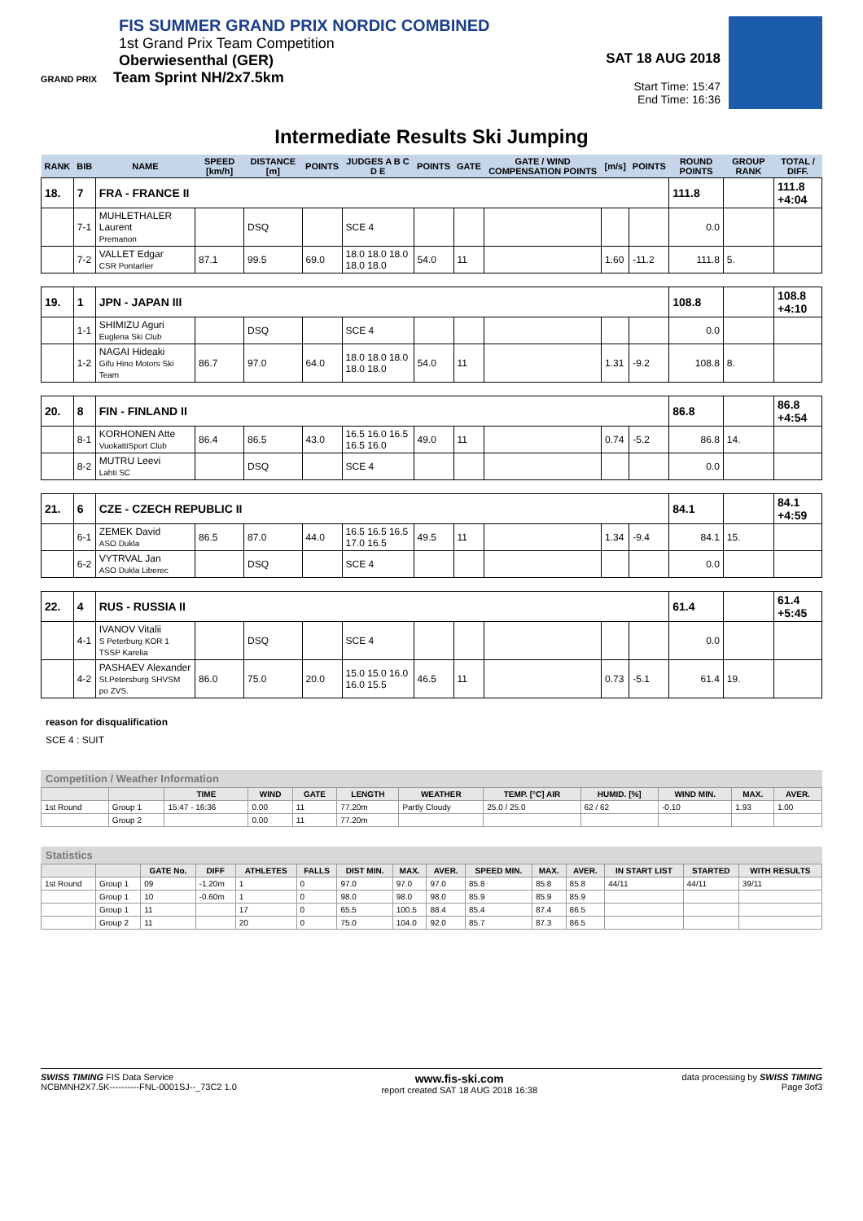FIS SUMMER GRAND PRIX NORDIC COMBINED
1st Grand Prix Team Competition
Oberwiesenthal (GER)
GRAND PRIX Team Sprint NH/2x7.5km
SAT 18 AUG 2018
Start Time: 15:47
End Time: 16:36
Intermediate Results Ski Jumping
| RANK | BIB | NAME | SPEED [km/h] | DISTANCE [m] | POINTS | JUDGES A B C D E | POINTS | GATE | GATE / WIND COMPENSATION POINTS | [m/s] | POINTS | ROUND POINTS | GROUP RANK | TOTAL / DIFF. |
| --- | --- | --- | --- | --- | --- | --- | --- | --- | --- | --- | --- | --- | --- | --- |
| 18. | 7 | FRA - FRANCE II | | | | | | | | | | 111.8 | | 111.8 +4:04 |
| | 7-1 | MUHLETHALER Laurent Premanon | | DSQ | | SCE 4 | | | | | | 0.0 | | |
| | 7-2 | VALLET Edgar CSR Pontarlier | 87.1 | 99.5 | 69.0 | 18.0 18.0 18.0 18.0 18.0 | 54.0 | 11 | | 1.60 | -11.2 | 111.8 | 5. | |
| 19. | 1 | JPN - JAPAN III | | | | | | | | | | 108.8 | | 108.8 +4:10 |
| | 1-1 | SHIMIZU Aguri Euglena Ski Club | | DSQ | | SCE 4 | | | | | | 0.0 | | |
| | 1-2 | NAGAI Hideaki Gifu Hino Motors Ski Team | 86.7 | 97.0 | 64.0 | 18.0 18.0 18.0 18.0 18.0 | 54.0 | 11 | | 1.31 | -9.2 | 108.8 | 8. | |
| 20. | 8 | FIN - FINLAND II | | | | | | | | | | 86.8 | | 86.8 +4:54 |
| | 8-1 | KORHONEN Atte VuokattiSport Club | 86.4 | 86.5 | 43.0 | 16.5 16.0 16.5 16.5 16.0 | 49.0 | 11 | | 0.74 | -5.2 | 86.8 | 14. | |
| | 8-2 | MUTRU Leevi Lahti SC | | DSQ | | SCE 4 | | | | | | 0.0 | | |
| 21. | 6 | CZE - CZECH REPUBLIC II | | | | | | | | | | 84.1 | | 84.1 +4:59 |
| | 6-1 | ZEMEK David ASO Dukla | 86.5 | 87.0 | 44.0 | 16.5 16.5 16.5 17.0 16.5 | 49.5 | 11 | | 1.34 | -9.4 | 84.1 | 15. | |
| | 6-2 | VYTRVAL Jan ASO Dukla Liberec | | DSQ | | SCE 4 | | | | | | 0.0 | | |
| 22. | 4 | RUS - RUSSIA II | | | | | | | | | | 61.4 | | 61.4 +5:45 |
| | 4-1 | IVANOV Vitalii S Peterburg KOR 1 TSSP Karelia | | DSQ | | SCE 4 | | | | | | 0.0 | | |
| | 4-2 | PASHAEV Alexander St.Petersburg SHVSM po ZVS. | 86.0 | 75.0 | 20.0 | 15.0 15.0 16.0 16.0 15.5 | 46.5 | 11 | | 0.73 | -5.1 | 61.4 | 19. | |
reason for disqualification
SCE 4 : SUIT
Competition / Weather Information
| | | TIME | WIND | GATE | LENGTH | WEATHER | TEMP. [°C] AIR | HUMID. [%] | WIND MIN. | MAX. | AVER. |
| --- | --- | --- | --- | --- | --- | --- | --- | --- | --- | --- | --- |
| 1st Round | Group 1 | 15:47 - 16:36 | 0.00 | 11 | 77.20m | Partly Cloudy | 25.0 / 25.0 | 62 / 62 | -0.10 | 1.93 | 1.00 |
| | Group 2 | | 0.00 | 11 | 77.20m | | | | | | |
Statistics
| | | GATE No. | DIFF | ATHLETES | FALLS | DIST MIN. | MAX. | AVER. | SPEED MIN. | MAX. | AVER. | IN START LIST | STARTED | WITH RESULTS |
| --- | --- | --- | --- | --- | --- | --- | --- | --- | --- | --- | --- | --- | --- | --- |
| 1st Round | Group 1 | 09 | -1.20m | 1 | 0 | 97.0 | 97.0 | 97.0 | 85.8 | 85.8 | 85.8 | 44/11 | 44/11 | 39/11 |
| | Group 1 | 10 | -0.60m | 1 | 0 | 98.0 | 98.0 | 98.0 | 85.9 | 85.9 | 85.9 | | | |
| | Group 1 | 11 | | 17 | 0 | 65.5 | 100.5 | 88.4 | 85.4 | 87.4 | 86.5 | | | |
| | Group 2 | 11 | | 20 | 0 | 75.0 | 104.0 | 92.0 | 85.7 | 87.3 | 86.5 | | | |
SWISS TIMING FIS Data Service
NCBMNH2X7.5K----------FNL-0001SJ--_73C2 1.0 www.fis-ski.com
report created SAT 18 AUG 2018 16:38 data processing by SWISS TIMING
Page 3of3